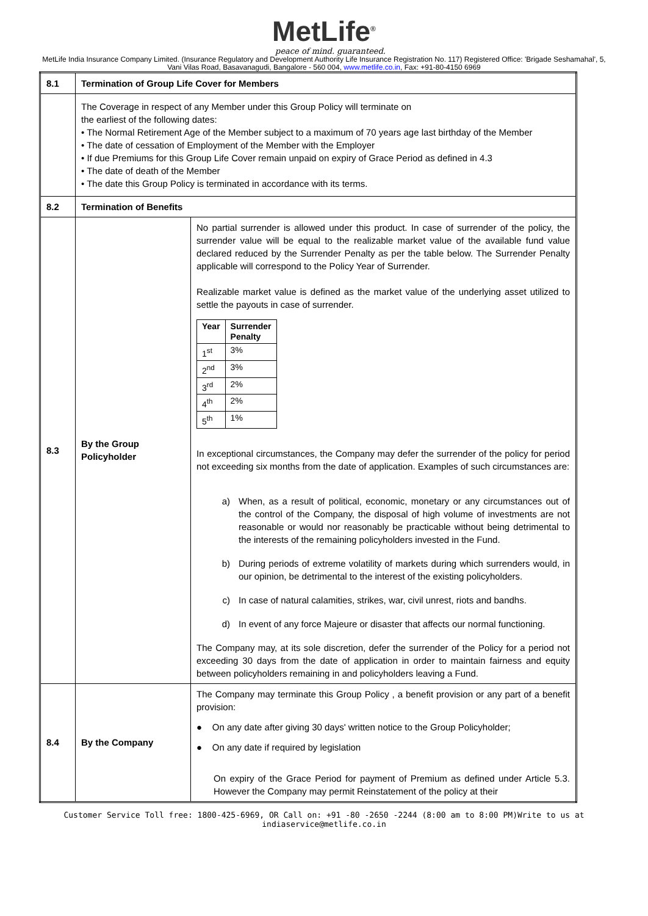MetLife<sup>®</sup>
peace of mind. guaranteed.
MetLife India Insurance Company Limited. (Insurance Regulatory and Development Authority Life Insurance Registration No. 117) Registered Office: 'Brigade Seshamahal', 5, Vani Vilas Road, Basavanagudi, Bangalore - 560 004, www.metlife.co.in, Fax: +91-80-4150 6969
| 8.1 | Termination of Group Life Cover for Members | |
| | The Coverage in respect of any Member under this Group Policy will terminate on the earliest of the following dates: • The Normal Retirement Age of the Member subject to a maximum of 70 years age last birthday of the Member • The date of cessation of Employment of the Member with the Employer • If due Premiums for this Group Life Cover remain unpaid on expiry of Grace Period as defined in 4.3 • The date of death of the Member • The date this Group Policy is terminated in accordance with its terms. | |
| 8.2 | Termination of Benefits | |
| 8.3 | By the Group Policyholder | No partial surrender is allowed under this product. In case of surrender of the policy, the surrender value will be equal to the realizable market value of the available fund value declared reduced by the Surrender Penalty as per the table below. The Surrender Penalty applicable will correspond to the Policy Year of Surrender. Realizable market value is defined as the market value of the underlying asset utilized to settle the payouts in case of surrender. / Year / Surrender Penalty / / --- / --- / / 1<sup>st</sup> / 3% / / 2<sup>nd</sup> / 3% / / 3<sup>rd</sup> / 2% / / 4<sup>th</sup> / 2% / / 5<sup>th</sup> / 1% / In exceptional circumstances, the Company may defer the surrender of the policy for period not exceeding six months from the date of application. Examples of such circumstances are: a) When, as a result of political, economic, monetary or any circumstances out of the control of the Company, the disposal of high volume of investments are not reasonable or would nor reasonably be practicable without being detrimental to the interests of the remaining policyholders invested in the Fund. b) During periods of extreme volatility of markets during which surrenders would, in our opinion, be detrimental to the interest of the existing policyholders. c) In case of natural calamities, strikes, war, civil unrest, riots and bandhs. d) In event of any force Majeure or disaster that affects our normal functioning. The Company may, at its sole discretion, defer the surrender of the Policy for a period not exceeding 30 days from the date of application in order to maintain fairness and equity between policyholders remaining in and policyholders leaving a Fund. |
| 8.4 | By the Company | The Company may terminate this Group Policy , a benefit provision or any part of a benefit provision: ● On any date after giving 30 days' written notice to the Group Policyholder; ● On any date if required by legislation On expiry of the Grace Period for payment of Premium as defined under Article 5.3. However the Company may permit Reinstatement of the policy at their |
Customer Service Toll free: 1800-425-6969, OR Call on: +91 -80 -2650 -2244 (8:00 am to 8:00 PM)Write to us at
indiaservice@metlife.co.in